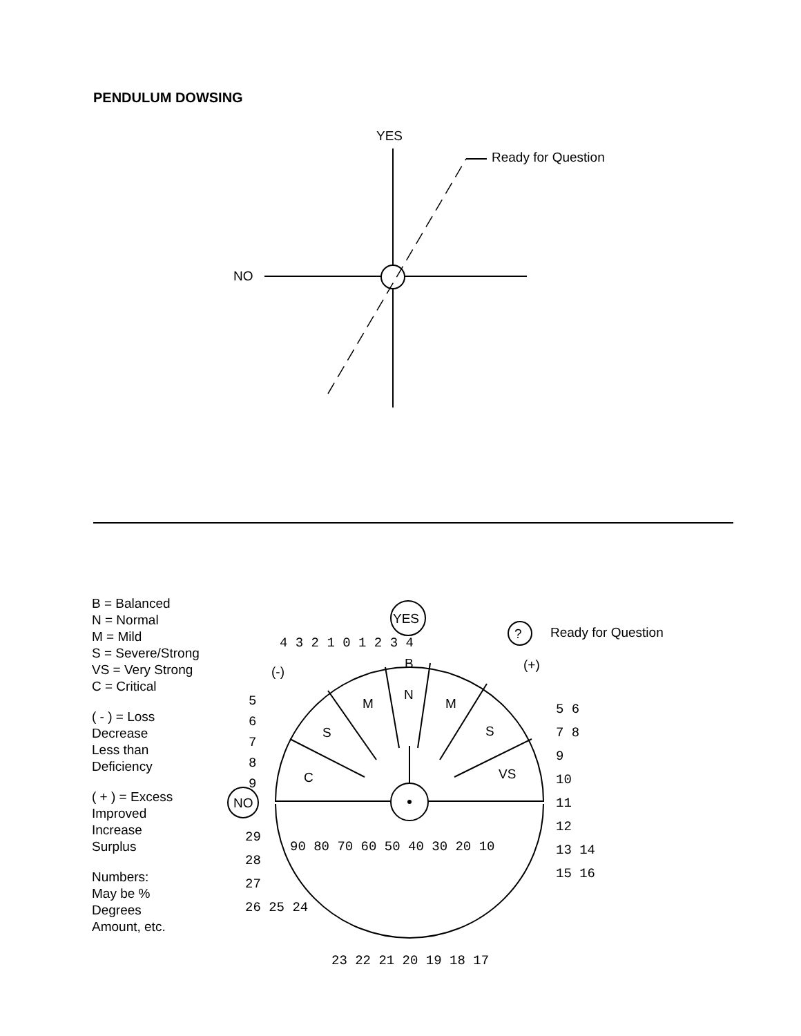PENDULUM DOWSING
YES
Ready for Question
NO
B = Balanced
N = Normal
M = Mild
S = Severe/Strong
VS = Very Strong
C = Critical
( - ) = Loss
Decrease
Less than
Deficiency
( + ) = Excess
Improved
Increase
Surplus
Numbers:
May be %
Degrees
Amount, etc.
YES
? Ready for Question
NO
(-) (+)
B
N
M M
S S
C VS
4 3 2 1 0 1 2 3 4
5
6
7
8
9
5 6
7 8
9
10
11
12
13 14
15 16
29
28
27
26 25 24
90 80 70 60 50 40 30 20 10
23 22 21 20 19 18 17